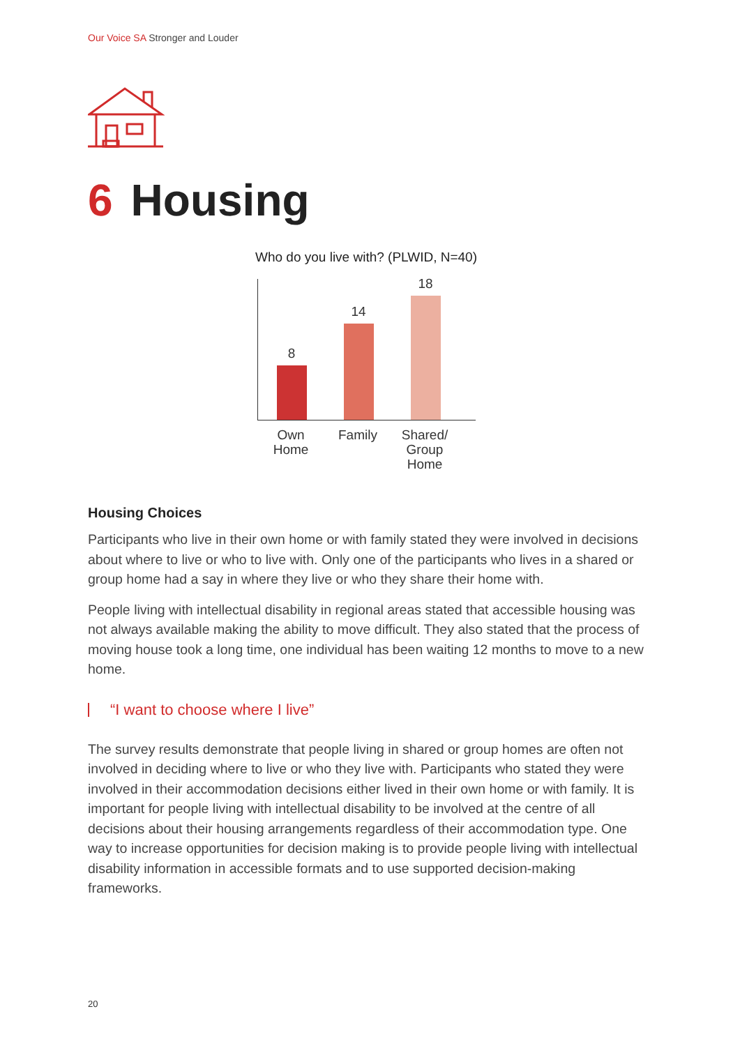Our Voice SA Stronger and Louder
6 Housing
Who do you live with? (PLWID, N=40)
8
14
18
Own
Home
Family Shared/
Group
Home
Housing Choices
Participants who live in their own home or with family stated they were involved in decisions about where to live or who to live with. Only one of the participants who lives in a shared or group home had a say in where they live or who they share their home with.
People living with intellectual disability in regional areas stated that accessible housing was not always available making the ability to move difficult. They also stated that the process of moving house took a long time, one individual has been waiting 12 months to move to a new home.
“I want to choose where I live”
The survey results demonstrate that people living in shared or group homes are often not involved in deciding where to live or who they live with. Participants who stated they were involved in their accommodation decisions either lived in their own home or with family. It is important for people living with intellectual disability to be involved at the centre of all decisions about their housing arrangements regardless of their accommodation type. One way to increase opportunities for decision making is to provide people living with intellectual disability information in accessible formats and to use supported decision-making frameworks.
20